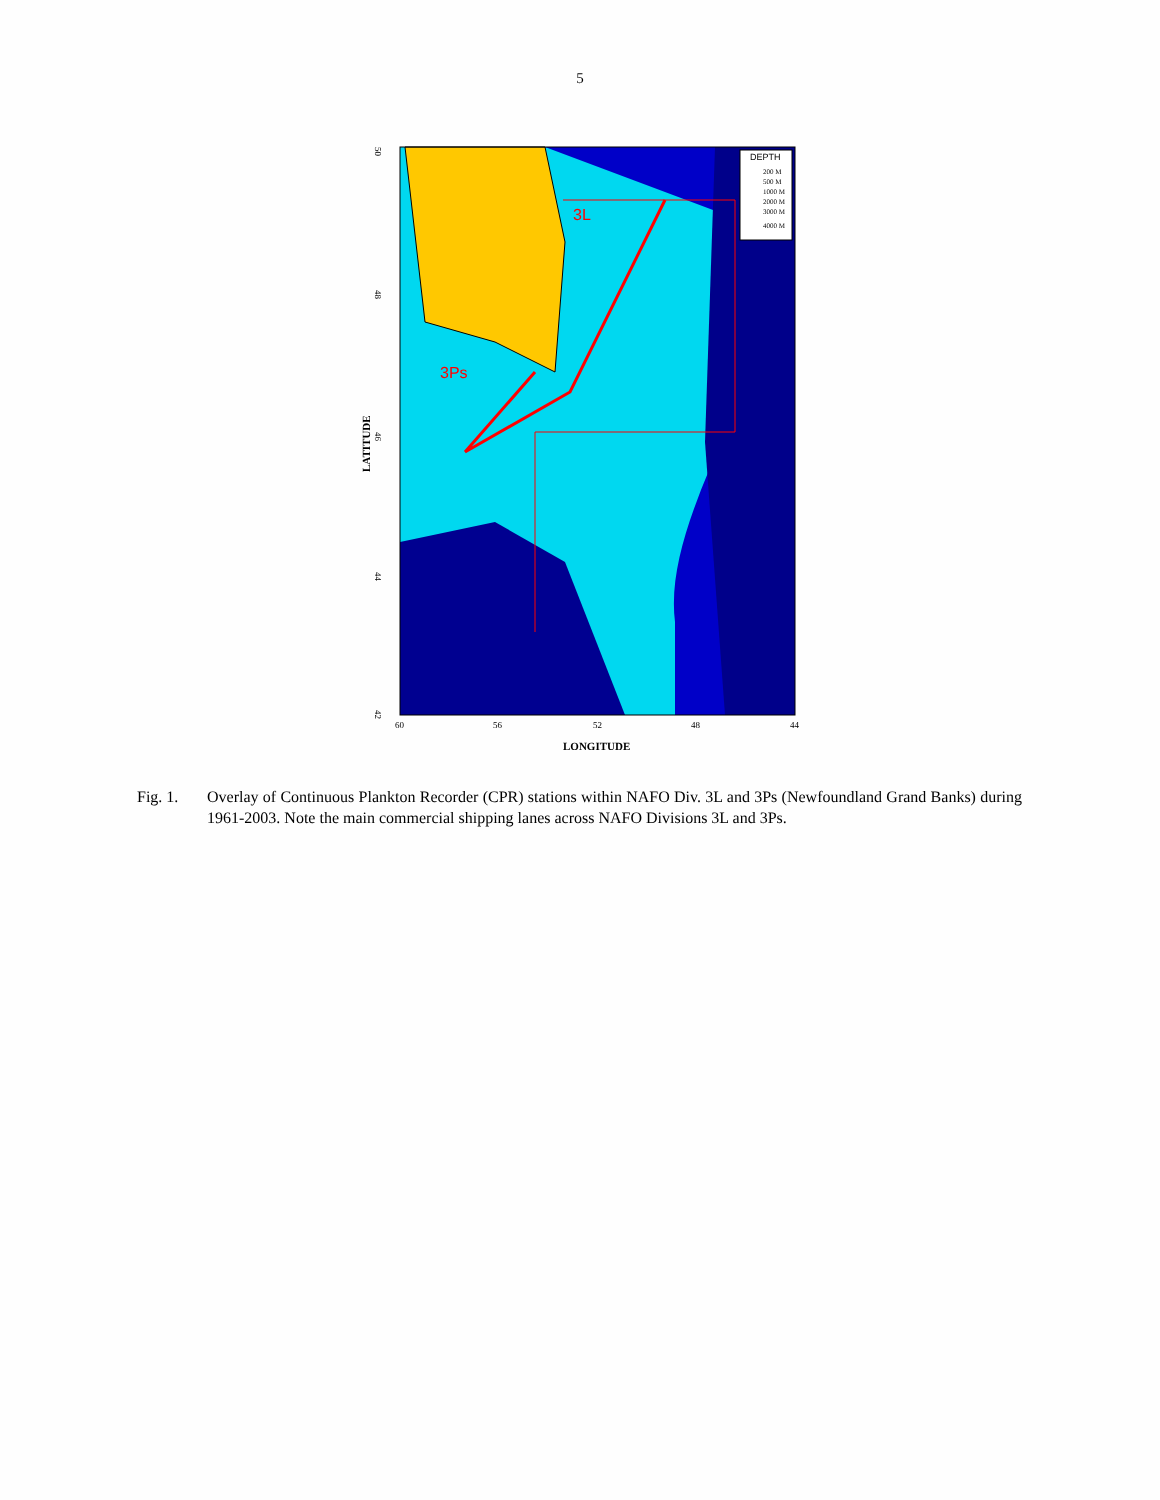5
DEPTH
200 M
500 M
1000 M
2000 M
3000 M
4000 M
3L
3Ps
50
48
46
44
42
LATITUDE
60
56
52
48
44
LONGITUDE
Fig. 1. Overlay of Continuous Plankton Recorder (CPR) stations within NAFO Div. 3L and 3Ps (Newfoundland Grand Banks) during 1961-2003. Note the main commercial shipping lanes across NAFO Divisions 3L and 3Ps.